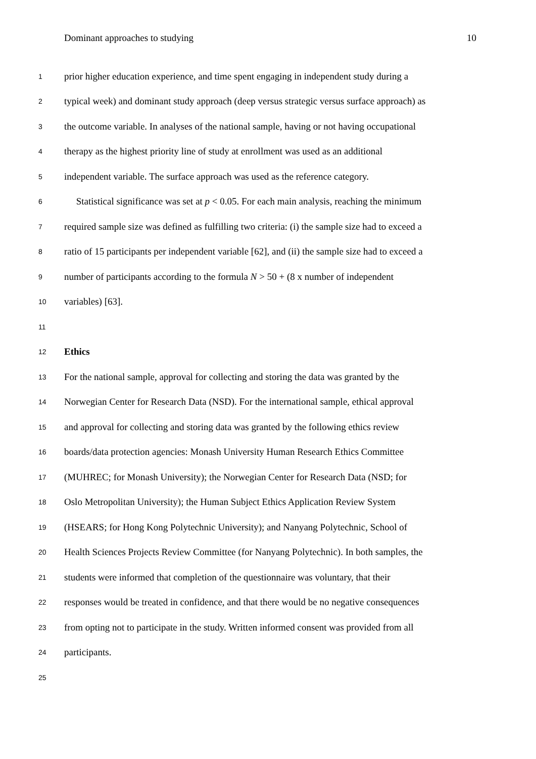Dominant approaches to studying 10
1 prior higher education experience, and time spent engaging in independent study during a
2 typical week) and dominant study approach (deep versus strategic versus surface approach) as
3 the outcome variable. In analyses of the national sample, having or not having occupational
4 therapy as the highest priority line of study at enrollment was used as an additional
5 independent variable. The surface approach was used as the reference category.
6 Statistical significance was set at p < 0.05. For each main analysis, reaching the minimum
7 required sample size was defined as fulfilling two criteria: (i) the sample size had to exceed a
8 ratio of 15 participants per independent variable [62], and (ii) the sample size had to exceed a
9 number of participants according to the formula N > 50 + (8 x number of independent
10 variables) [63].
11
12 Ethics
13 For the national sample, approval for collecting and storing the data was granted by the
14 Norwegian Center for Research Data (NSD). For the international sample, ethical approval
15 and approval for collecting and storing data was granted by the following ethics review
16 boards/data protection agencies: Monash University Human Research Ethics Committee
17 (MUHREC; for Monash University); the Norwegian Center for Research Data (NSD; for
18 Oslo Metropolitan University); the Human Subject Ethics Application Review System
19 (HSEARS; for Hong Kong Polytechnic University); and Nanyang Polytechnic, School of
20 Health Sciences Projects Review Committee (for Nanyang Polytechnic). In both samples, the
21 students were informed that completion of the questionnaire was voluntary, that their
22 responses would be treated in confidence, and that there would be no negative consequences
23 from opting not to participate in the study. Written informed consent was provided from all
24 participants.
25